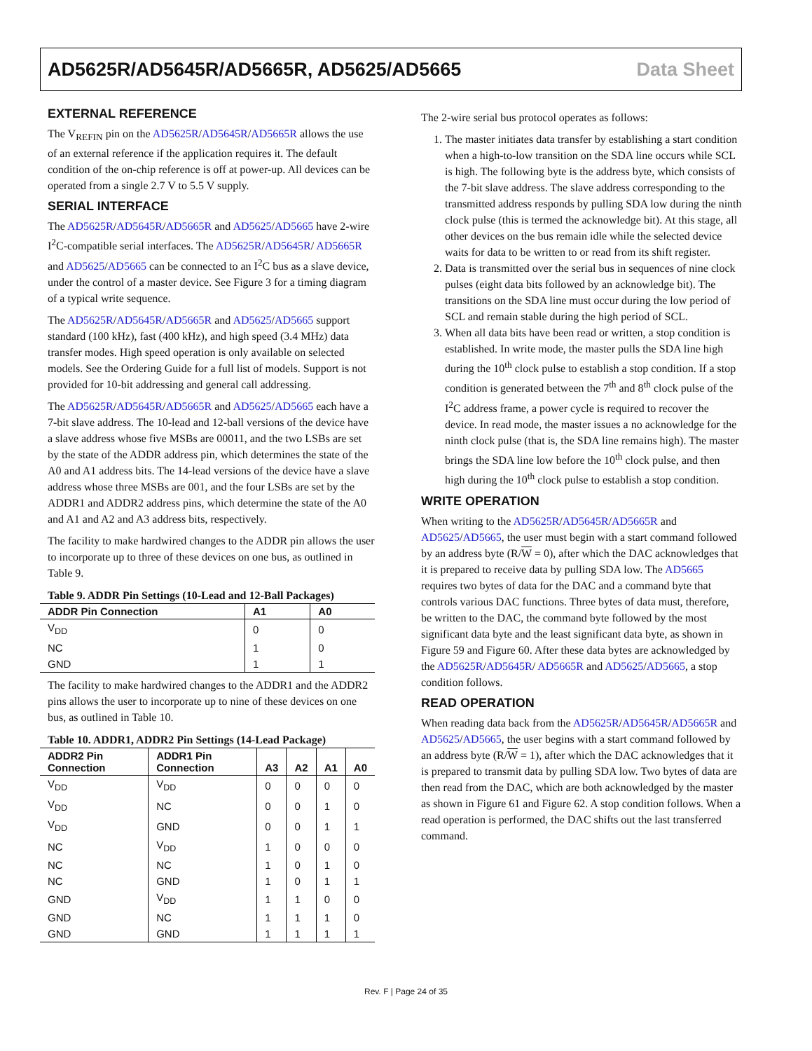AD5625R/AD5645R/AD5665R, AD5625/AD5665 Data Sheet
EXTERNAL REFERENCE
The V<sub>REFIN</sub> pin on the AD5625R/AD5645R/AD5665R allows the use of an external reference if the application requires it. The default condition of the on-chip reference is off at power-up. All devices can be operated from a single 2.7 V to 5.5 V supply.
SERIAL INTERFACE
The AD5625R/AD5645R/AD5665R and AD5625/AD5665 have 2-wire I<sup>2</sup>C-compatible serial interfaces. The AD5625R/AD5645R/ AD5665R and AD5625/AD5665 can be connected to an I<sup>2</sup>C bus as a slave device, under the control of a master device. See Figure 3 for a timing diagram of a typical write sequence.
The AD5625R/AD5645R/AD5665R and AD5625/AD5665 support standard (100 kHz), fast (400 kHz), and high speed (3.4 MHz) data transfer modes. High speed operation is only available on selected models. See the Ordering Guide for a full list of models. Support is not provided for 10-bit addressing and general call addressing.
The AD5625R/AD5645R/AD5665R and AD5625/AD5665 each have a 7-bit slave address. The 10-lead and 12-ball versions of the device have a slave address whose five MSBs are 00011, and the two LSBs are set by the state of the ADDR address pin, which determines the state of the A0 and A1 address bits. The 14-lead versions of the device have a slave address whose three MSBs are 001, and the four LSBs are set by the ADDR1 and ADDR2 address pins, which determine the state of the A0 and A1 and A2 and A3 address bits, respectively.
The facility to make hardwired changes to the ADDR pin allows the user to incorporate up to three of these devices on one bus, as outlined in Table 9.
Table 9. ADDR Pin Settings (10-Lead and 12-Ball Packages)
| ADDR Pin Connection | A1 | A0 |
| --- | --- | --- |
| V<sub>DD</sub> | 0 | 0 |
| NC | 1 | 0 |
| GND | 1 | 1 |
The facility to make hardwired changes to the ADDR1 and the ADDR2 pins allows the user to incorporate up to nine of these devices on one bus, as outlined in Table 10.
Table 10. ADDR1, ADDR2 Pin Settings (14-Lead Package)
| ADDR2 Pin Connection | ADDR1 Pin Connection | A3 | A2 | A1 | A0 |
| --- | --- | --- | --- | --- | --- |
| V<sub>DD</sub> | V<sub>DD</sub> | 0 | 0 | 0 | 0 |
| V<sub>DD</sub> | NC | 0 | 0 | 1 | 0 |
| V<sub>DD</sub> | GND | 0 | 0 | 1 | 1 |
| NC | V<sub>DD</sub> | 1 | 0 | 0 | 0 |
| NC | NC | 1 | 0 | 1 | 0 |
| NC | GND | 1 | 0 | 1 | 1 |
| GND | V<sub>DD</sub> | 1 | 1 | 0 | 0 |
| GND | NC | 1 | 1 | 1 | 0 |
| GND | GND | 1 | 1 | 1 | 1 |
The 2-wire serial bus protocol operates as follows:
1. The master initiates data transfer by establishing a start condition when a high-to-low transition on the SDA line occurs while SCL is high. The following byte is the address byte, which consists of the 7-bit slave address. The slave address corresponding to the transmitted address responds by pulling SDA low during the ninth clock pulse (this is termed the acknowledge bit). At this stage, all other devices on the bus remain idle while the selected device waits for data to be written to or read from its shift register.
2. Data is transmitted over the serial bus in sequences of nine clock pulses (eight data bits followed by an acknowledge bit). The transitions on the SDA line must occur during the low period of SCL and remain stable during the high period of SCL.
3. When all data bits have been read or written, a stop condition is established. In write mode, the master pulls the SDA line high during the 10<sup>th</sup> clock pulse to establish a stop condition. If a stop condition is generated between the 7<sup>th</sup> and 8<sup>th</sup> clock pulse of the I<sup>2</sup>C address frame, a power cycle is required to recover the device. In read mode, the master issues a no acknowledge for the ninth clock pulse (that is, the SDA line remains high). The master brings the SDA line low before the 10<sup>th</sup> clock pulse, and then high during the 10<sup>th</sup> clock pulse to establish a stop condition.
WRITE OPERATION
When writing to the AD5625R/AD5645R/AD5665R and AD5625/AD5665, the user must begin with a start command followed by an address byte (R/W = 0), after which the DAC acknowledges that it is prepared to receive data by pulling SDA low. The AD5665 requires two bytes of data for the DAC and a command byte that controls various DAC functions. Three bytes of data must, therefore, be written to the DAC, the command byte followed by the most significant data byte and the least significant data byte, as shown in Figure 59 and Figure 60. After these data bytes are acknowledged by the AD5625R/AD5645R/ AD5665R and AD5625/AD5665, a stop condition follows.
READ OPERATION
When reading data back from the AD5625R/AD5645R/AD5665R and AD5625/AD5665, the user begins with a start command followed by an address byte (R/W = 1), after which the DAC acknowledges that it is prepared to transmit data by pulling SDA low. Two bytes of data are then read from the DAC, which are both acknowledged by the master as shown in Figure 61 and Figure 62. A stop condition follows. When a read operation is performed, the DAC shifts out the last transferred command.
Rev. F | Page 24 of 35